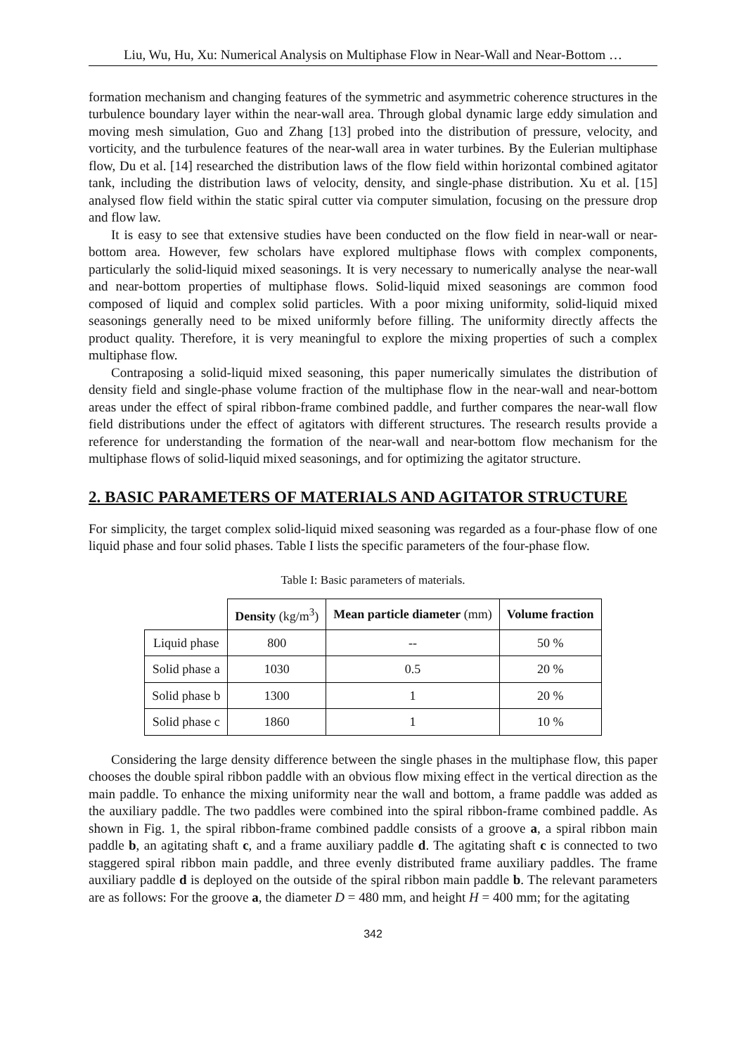Liu, Wu, Hu, Xu: Numerical Analysis on Multiphase Flow in Near-Wall and Near-Bottom …
formation mechanism and changing features of the symmetric and asymmetric coherence structures in the turbulence boundary layer within the near-wall area. Through global dynamic large eddy simulation and moving mesh simulation, Guo and Zhang [13] probed into the distribution of pressure, velocity, and vorticity, and the turbulence features of the near-wall area in water turbines. By the Eulerian multiphase flow, Du et al. [14] researched the distribution laws of the flow field within horizontal combined agitator tank, including the distribution laws of velocity, density, and single-phase distribution. Xu et al. [15] analysed flow field within the static spiral cutter via computer simulation, focusing on the pressure drop and flow law.
It is easy to see that extensive studies have been conducted on the flow field in near-wall or near-bottom area. However, few scholars have explored multiphase flows with complex components, particularly the solid-liquid mixed seasonings. It is very necessary to numerically analyse the near-wall and near-bottom properties of multiphase flows. Solid-liquid mixed seasonings are common food composed of liquid and complex solid particles. With a poor mixing uniformity, solid-liquid mixed seasonings generally need to be mixed uniformly before filling. The uniformity directly affects the product quality. Therefore, it is very meaningful to explore the mixing properties of such a complex multiphase flow.
Contraposing a solid-liquid mixed seasoning, this paper numerically simulates the distribution of density field and single-phase volume fraction of the multiphase flow in the near-wall and near-bottom areas under the effect of spiral ribbon-frame combined paddle, and further compares the near-wall flow field distributions under the effect of agitators with different structures. The research results provide a reference for understanding the formation of the near-wall and near-bottom flow mechanism for the multiphase flows of solid-liquid mixed seasonings, and for optimizing the agitator structure.
2. BASIC PARAMETERS OF MATERIALS AND AGITATOR STRUCTURE
For simplicity, the target complex solid-liquid mixed seasoning was regarded as a four-phase flow of one liquid phase and four solid phases. Table I lists the specific parameters of the four-phase flow.
Table I: Basic parameters of materials.
| | Density (kg/m<sup>3</sup>) | Mean particle diameter (mm) | Volume fraction |
| --- | --- | --- | --- |
| Liquid phase | 800 | -- | 50 % |
| Solid phase a | 1030 | 0.5 | 20 % |
| Solid phase b | 1300 | 1 | 20 % |
| Solid phase c | 1860 | 1 | 10 % |
Considering the large density difference between the single phases in the multiphase flow, this paper chooses the double spiral ribbon paddle with an obvious flow mixing effect in the vertical direction as the main paddle. To enhance the mixing uniformity near the wall and bottom, a frame paddle was added as the auxiliary paddle. The two paddles were combined into the spiral ribbon-frame combined paddle. As shown in Fig. 1, the spiral ribbon-frame combined paddle consists of a groove a, a spiral ribbon main paddle b, an agitating shaft c, and a frame auxiliary paddle d. The agitating shaft c is connected to two staggered spiral ribbon main paddle, and three evenly distributed frame auxiliary paddles. The frame auxiliary paddle d is deployed on the outside of the spiral ribbon main paddle b. The relevant parameters are as follows: For the groove a, the diameter D = 480 mm, and height H = 400 mm; for the agitating
342